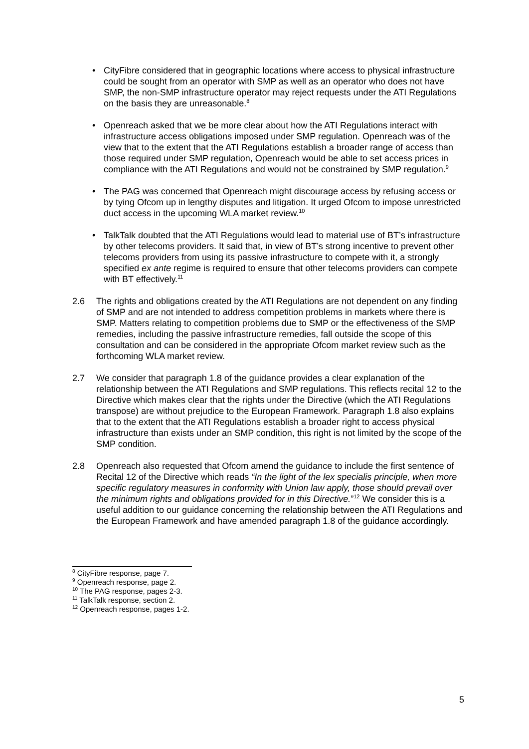• CityFibre considered that in geographic locations where access to physical infrastructure could be sought from an operator with SMP as well as an operator who does not have SMP, the non-SMP infrastructure operator may reject requests under the ATI Regulations on the basis they are unreasonable.<sup>8</sup>
• Openreach asked that we be more clear about how the ATI Regulations interact with infrastructure access obligations imposed under SMP regulation. Openreach was of the view that to the extent that the ATI Regulations establish a broader range of access than those required under SMP regulation, Openreach would be able to set access prices in compliance with the ATI Regulations and would not be constrained by SMP regulation.<sup>9</sup>
• The PAG was concerned that Openreach might discourage access by refusing access or by tying Ofcom up in lengthy disputes and litigation. It urged Ofcom to impose unrestricted duct access in the upcoming WLA market review.<sup>10</sup>
• TalkTalk doubted that the ATI Regulations would lead to material use of BT’s infrastructure by other telecoms providers. It said that, in view of BT’s strong incentive to prevent other telecoms providers from using its passive infrastructure to compete with it, a strongly specified ex ante regime is required to ensure that other telecoms providers can compete with BT effectively.<sup>11</sup>
2.6 The rights and obligations created by the ATI Regulations are not dependent on any finding of SMP and are not intended to address competition problems in markets where there is SMP. Matters relating to competition problems due to SMP or the effectiveness of the SMP remedies, including the passive infrastructure remedies, fall outside the scope of this consultation and can be considered in the appropriate Ofcom market review such as the forthcoming WLA market review.
2.7 We consider that paragraph 1.8 of the guidance provides a clear explanation of the relationship between the ATI Regulations and SMP regulations. This reflects recital 12 to the Directive which makes clear that the rights under the Directive (which the ATI Regulations transpose) are without prejudice to the European Framework. Paragraph 1.8 also explains that to the extent that the ATI Regulations establish a broader right to access physical infrastructure than exists under an SMP condition, this right is not limited by the scope of the SMP condition.
2.8 Openreach also requested that Ofcom amend the guidance to include the first sentence of Recital 12 of the Directive which reads “In the light of the lex specialis principle, when more specific regulatory measures in conformity with Union law apply, those should prevail over the minimum rights and obligations provided for in this Directive.”<sup>12</sup> We consider this is a useful addition to our guidance concerning the relationship between the ATI Regulations and the European Framework and have amended paragraph 1.8 of the guidance accordingly.
<sup>8</sup> CityFibre response, page 7.
<sup>9</sup> Openreach response, page 2.
<sup>10</sup> The PAG response, pages 2-3.
<sup>11</sup> TalkTalk response, section 2.
<sup>12</sup> Openreach response, pages 1-2.
5